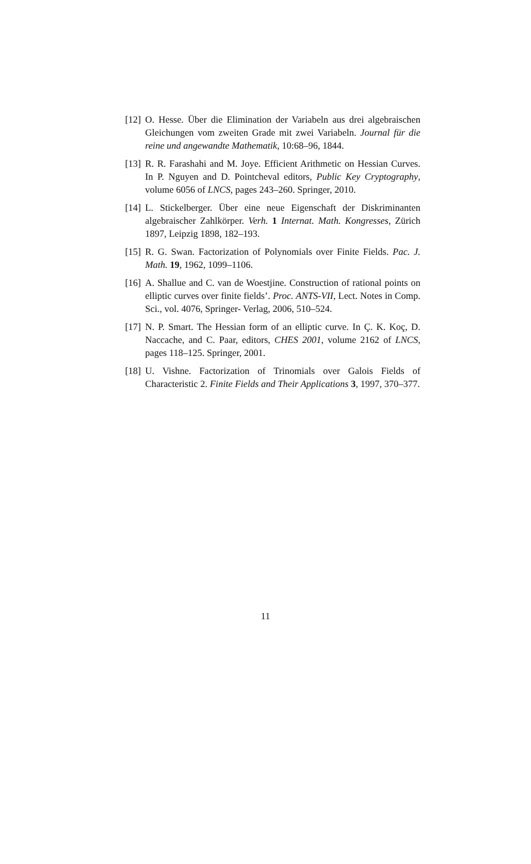[12] O. Hesse. Über die Elimination der Variabeln aus drei algebraischen Gleichungen vom zweiten Grade mit zwei Variabeln. Journal für die reine und angewandte Mathematik, 10:68–96, 1844.
[13] R. R. Farashahi and M. Joye. Efficient Arithmetic on Hessian Curves. In P. Nguyen and D. Pointcheval editors, Public Key Cryptography, volume 6056 of LNCS, pages 243–260. Springer, 2010.
[14] L. Stickelberger. Über eine neue Eigenschaft der Diskriminanten algebraischer Zahlkörper. Verh. 1 Internat. Math. Kongresses, Zürich 1897, Leipzig 1898, 182–193.
[15] R. G. Swan. Factorization of Polynomials over Finite Fields. Pac. J. Math. 19, 1962, 1099–1106.
[16] A. Shallue and C. van de Woestjine. Construction of rational points on elliptic curves over finite fields’. Proc. ANTS-VII, Lect. Notes in Comp. Sci., vol. 4076, Springer- Verlag, 2006, 510–524.
[17] N. P. Smart. The Hessian form of an elliptic curve. In Ç. K. Koç, D. Naccache, and C. Paar, editors, CHES 2001, volume 2162 of LNCS, pages 118–125. Springer, 2001.
[18] U. Vishne. Factorization of Trinomials over Galois Fields of Characteristic 2. Finite Fields and Their Applications 3, 1997, 370–377.
11